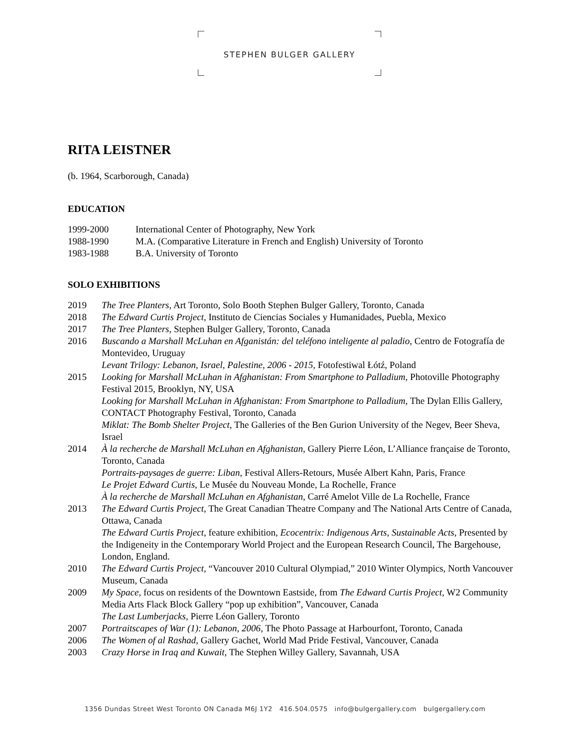STEPHEN BULGER GALLERY
RITA LEISTNER
(b. 1964, Scarborough, Canada)
EDUCATION
1999-2000 International Center of Photography, New York
1988-1990 M.A. (Comparative Literature in French and English) University of Toronto
1983-1988 B.A. University of Toronto
SOLO EXHIBITIONS
2019 The Tree Planters, Art Toronto, Solo Booth Stephen Bulger Gallery, Toronto, Canada
2018 The Edward Curtis Project, Instituto de Ciencias Sociales y Humanidades, Puebla, Mexico
2017 The Tree Planters, Stephen Bulger Gallery, Toronto, Canada
2016 Buscando a Marshall McLuhan en Afganistán: del teléfono inteligente al paladio, Centro de Fotografía de Montevideo, Uruguay
Levant Trilogy: Lebanon, Israel, Palestine, 2006 - 2015, Fotofestiwal Łótź, Poland
2015 Looking for Marshall McLuhan in Afghanistan: From Smartphone to Palladium, Photoville Photography Festival 2015, Brooklyn, NY, USA
Looking for Marshall McLuhan in Afghanistan: From Smartphone to Palladium, The Dylan Ellis Gallery, CONTACT Photography Festival, Toronto, Canada
Miklat: The Bomb Shelter Project, The Galleries of the Ben Gurion University of the Negev, Beer Sheva, Israel
2014 À la recherche de Marshall McLuhan en Afghanistan, Gallery Pierre Léon, L’Alliance française de Toronto, Toronto, Canada
Portraits-paysages de guerre: Liban, Festival Allers-Retours, Musée Albert Kahn, Paris, France
Le Projet Edward Curtis, Le Musée du Nouveau Monde, La Rochelle, France
À la recherche de Marshall McLuhan en Afghanistan, Carré Amelot Ville de La Rochelle, France
2013 The Edward Curtis Project, The Great Canadian Theatre Company and The National Arts Centre of Canada, Ottawa, Canada
The Edward Curtis Project, feature exhibition, Ecocentrix: Indigenous Arts, Sustainable Acts, Presented by the Indigeneity in the Contemporary World Project and the European Research Council, The Bargehouse, London, England.
2010 The Edward Curtis Project, “Vancouver 2010 Cultural Olympiad,” 2010 Winter Olympics, North Vancouver Museum, Canada
2009 My Space, focus on residents of the Downtown Eastside, from The Edward Curtis Project, W2 Community Media Arts Flack Block Gallery “pop up exhibition”, Vancouver, Canada
The Last Lumberjacks, Pierre Léon Gallery, Toronto
2007 Portraitscapes of War (1): Lebanon, 2006, The Photo Passage at Harbourfont, Toronto, Canada
2006 The Women of al Rashad, Gallery Gachet, World Mad Pride Festival, Vancouver, Canada
2003 Crazy Horse in Iraq and Kuwait, The Stephen Willey Gallery, Savannah, USA
1356 Dundas Street West Toronto ON Canada M6J 1Y2 416.504.0575 info@bulgergallery.com bulgergallery.com